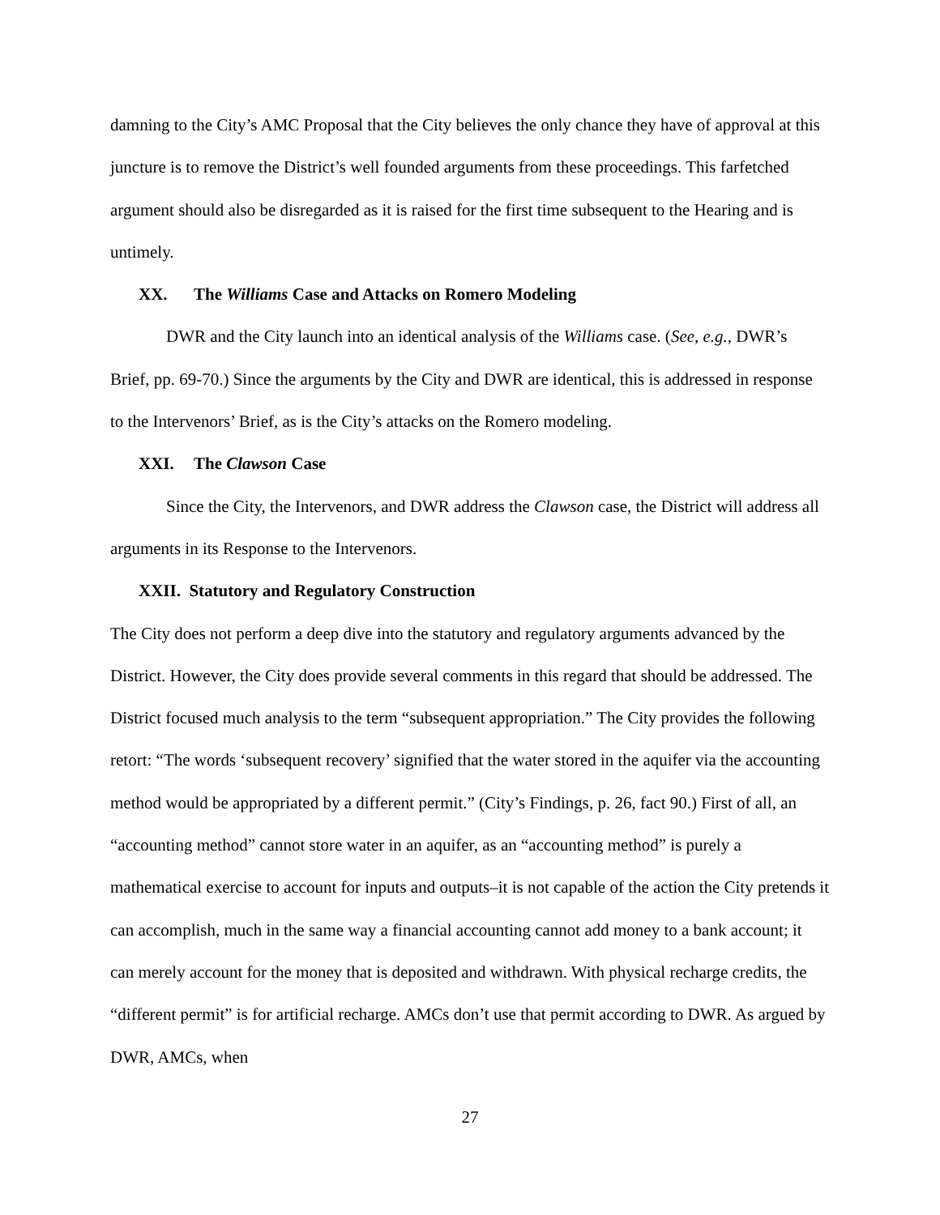damning to the City’s AMC Proposal that the City believes the only chance they have of approval at this juncture is to remove the District’s well founded arguments from these proceedings. This farfetched argument should also be disregarded as it is raised for the first time subsequent to the Hearing and is untimely.
XX. The Williams Case and Attacks on Romero Modeling
DWR and the City launch into an identical analysis of the Williams case. (See, e.g., DWR’s Brief, pp. 69-70.) Since the arguments by the City and DWR are identical, this is addressed in response to the Intervenors’ Brief, as is the City’s attacks on the Romero modeling.
XXI. The Clawson Case
Since the City, the Intervenors, and DWR address the Clawson case, the District will address all arguments in its Response to the Intervenors.
XXII. Statutory and Regulatory Construction
The City does not perform a deep dive into the statutory and regulatory arguments advanced by the District. However, the City does provide several comments in this regard that should be addressed. The District focused much analysis to the term “subsequent appropriation.” The City provides the following retort: “The words ‘subsequent recovery’ signified that the water stored in the aquifer via the accounting method would be appropriated by a different permit.” (City’s Findings, p. 26, fact 90.) First of all, an “accounting method” cannot store water in an aquifer, as an “accounting method” is purely a mathematical exercise to account for inputs and outputs–it is not capable of the action the City pretends it can accomplish, much in the same way a financial accounting cannot add money to a bank account; it can merely account for the money that is deposited and withdrawn. With physical recharge credits, the “different permit” is for artificial recharge. AMCs don’t use that permit according to DWR. As argued by DWR, AMCs, when
27